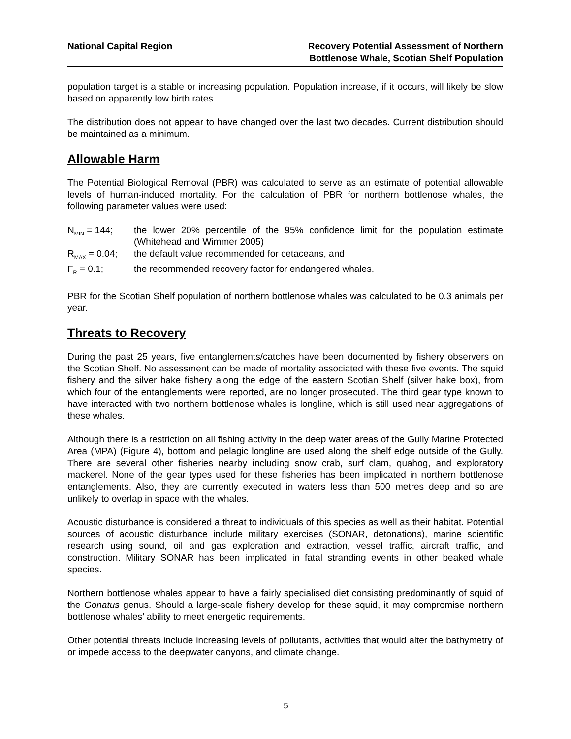National Capital Region Recovery Potential Assessment of Northern
Bottlenose Whale, Scotian Shelf Population
population target is a stable or increasing population. Population increase, if it occurs, will likely be slow based on apparently low birth rates.
The distribution does not appear to have changed over the last two decades. Current distribution should be maintained as a minimum.
Allowable Harm
The Potential Biological Removal (PBR) was calculated to serve as an estimate of potential allowable levels of human-induced mortality. For the calculation of PBR for northern bottlenose whales, the following parameter values were used:
N<sub>MIN</sub> = 144; the lower 20% percentile of the 95% confidence limit for the population estimate (Whitehead and Wimmer 2005)
R<sub>MAX</sub> = 0.04;
the default value recommended for cetaceans, and
F<sub>R</sub> = 0.1; the recommended recovery factor for endangered whales.
PBR for the Scotian Shelf population of northern bottlenose whales was calculated to be 0.3 animals per year.
Threats to Recovery
During the past 25 years, five entanglements/catches have been documented by fishery observers on the Scotian Shelf. No assessment can be made of mortality associated with these five events. The squid fishery and the silver hake fishery along the edge of the eastern Scotian Shelf (silver hake box), from which four of the entanglements were reported, are no longer prosecuted. The third gear type known to have interacted with two northern bottlenose whales is longline, which is still used near aggregations of these whales.
Although there is a restriction on all fishing activity in the deep water areas of the Gully Marine Protected Area (MPA) (Figure 4), bottom and pelagic longline are used along the shelf edge outside of the Gully. There are several other fisheries nearby including snow crab, surf clam, quahog, and exploratory mackerel. None of the gear types used for these fisheries has been implicated in northern bottlenose entanglements. Also, they are currently executed in waters less than 500 metres deep and so are unlikely to overlap in space with the whales.
Acoustic disturbance is considered a threat to individuals of this species as well as their habitat. Potential sources of acoustic disturbance include military exercises (SONAR, detonations), marine scientific research using sound, oil and gas exploration and extraction, vessel traffic, aircraft traffic, and construction. Military SONAR has been implicated in fatal stranding events in other beaked whale species.
Northern bottlenose whales appear to have a fairly specialised diet consisting predominantly of squid of the Gonatus genus. Should a large-scale fishery develop for these squid, it may compromise northern bottlenose whales’ ability to meet energetic requirements.
Other potential threats include increasing levels of pollutants, activities that would alter the bathymetry of or impede access to the deepwater canyons, and climate change.
5